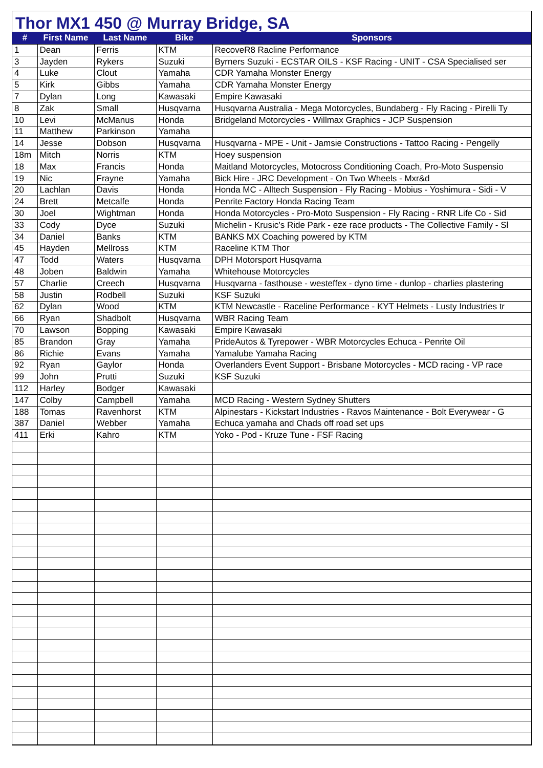Thor MX1 450 @ Murray Bridge, SA
| # | First Name | Last Name | Bike | Sponsors |
| --- | --- | --- | --- | --- |
| 1 | Dean | Ferris | KTM | RecoveR8 Racline Performance |
| 3 | Jayden | Rykers | Suzuki | Byrners Suzuki - ECSTAR OILS - KSF Racing - UNIT - CSA Specialised ser |
| 4 | Luke | Clout | Yamaha | CDR Yamaha Monster Energy |
| 5 | Kirk | Gibbs | Yamaha | CDR Yamaha Monster Energy |
| 7 | Dylan | Long | Kawasaki | Empire Kawasaki |
| 8 | Zak | Small | Husqvarna | Husqvarna Australia - Mega Motorcycles, Bundaberg - Fly Racing - Pirelli Ty |
| 10 | Levi | McManus | Honda | Bridgeland Motorcycles - Willmax Graphics - JCP Suspension |
| 11 | Matthew | Parkinson | Yamaha | |
| 14 | Jesse | Dobson | Husqvarna | Husqvarna - MPE - Unit - Jamsie Constructions - Tattoo Racing - Pengelly |
| 18m | Mitch | Norris | KTM | Hoey suspension |
| 18 | Max | Francis | Honda | Maitland Motorcycles, Motocross Conditioning Coach, Pro-Moto Suspensio |
| 19 | Nic | Frayne | Yamaha | Bick Hire - JRC Development - On Two Wheels - Mxr&d |
| 20 | Lachlan | Davis | Honda | Honda MC - Alltech Suspension - Fly Racing - Mobius - Yoshimura - Sidi - V |
| 24 | Brett | Metcalfe | Honda | Penrite Factory Honda Racing Team |
| 30 | Joel | Wightman | Honda | Honda Motorcycles - Pro-Moto Suspension - Fly Racing - RNR Life Co - Sid |
| 33 | Cody | Dyce | Suzuki | Michelin - Krusic’s Ride Park - eze race products - The Collective Family - Sl |
| 34 | Daniel | Banks | KTM | BANKS MX Coaching powered by KTM |
| 45 | Hayden | Mellross | KTM | Raceline KTM Thor |
| 47 | Todd | Waters | Husqvarna | DPH Motorsport Husqvarna |
| 48 | Joben | Baldwin | Yamaha | Whitehouse Motorcycles |
| 57 | Charlie | Creech | Husqvarna | Husqvarna - fasthouse - westeffex - dyno time - dunlop - charlies plastering |
| 58 | Justin | Rodbell | Suzuki | KSF Suzuki |
| 62 | Dylan | Wood | KTM | KTM Newcastle - Raceline Performance - KYT Helmets - Lusty Industries tr |
| 66 | Ryan | Shadbolt | Husqvarna | WBR Racing Team |
| 70 | Lawson | Bopping | Kawasaki | Empire Kawasaki |
| 85 | Brandon | Gray | Yamaha | PrideAutos & Tyrepower - WBR Motorcycles Echuca - Penrite Oil |
| 86 | Richie | Evans | Yamaha | Yamalube Yamaha Racing |
| 92 | Ryan | Gaylor | Honda | Overlanders Event Support - Brisbane Motorcycles - MCD racing - VP race |
| 99 | John | Prutti | Suzuki | KSF Suzuki |
| 112 | Harley | Bodger | Kawasaki | |
| 147 | Colby | Campbell | Yamaha | MCD Racing - Western Sydney Shutters |
| 188 | Tomas | Ravenhorst | KTM | Alpinestars - Kickstart Industries - Ravos Maintenance - Bolt Everywear - G |
| 387 | Daniel | Webber | Yamaha | Echuca yamaha and Chads off road set ups |
| 411 | Erki | Kahro | KTM | Yoko - Pod - Kruze Tune - FSF Racing |